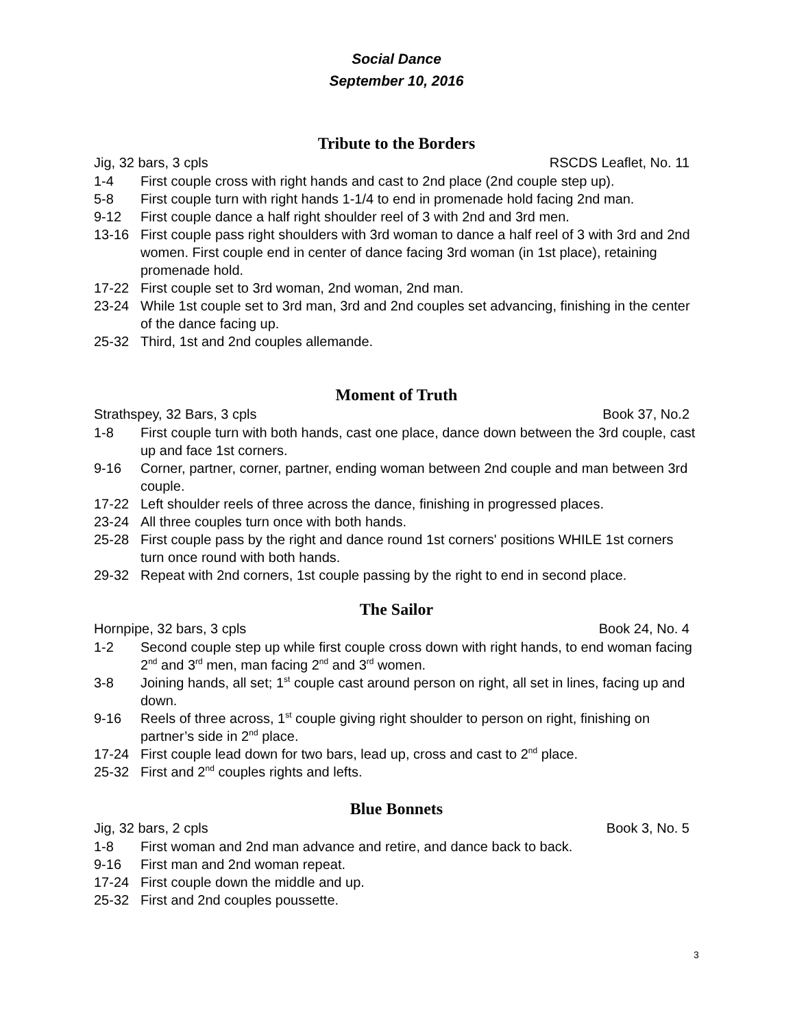Social Dance
September 10, 2016
Tribute to the Borders
Jig, 32 bars, 3 cpls RSCDS Leaflet, No. 11
1-4 First couple cross with right hands and cast to 2nd place (2nd couple step up).
5-8 First couple turn with right hands 1-1/4 to end in promenade hold facing 2nd man.
9-12 First couple dance a half right shoulder reel of 3 with 2nd and 3rd men.
13-16 First couple pass right shoulders with 3rd woman to dance a half reel of 3 with 3rd and 2nd women. First couple end in center of dance facing 3rd woman (in 1st place), retaining promenade hold.
17-22 First couple set to 3rd woman, 2nd woman, 2nd man.
23-24 While 1st couple set to 3rd man, 3rd and 2nd couples set advancing, finishing in the center of the dance facing up.
25-32 Third, 1st and 2nd couples allemande.
Moment of Truth
Strathspey, 32 Bars, 3 cpls Book 37, No.2
1-8 First couple turn with both hands, cast one place, dance down between the 3rd couple, cast up and face 1st corners.
9-16 Corner, partner, corner, partner, ending woman between 2nd couple and man between 3rd couple.
17-22 Left shoulder reels of three across the dance, finishing in progressed places.
23-24 All three couples turn once with both hands.
25-28 First couple pass by the right and dance round 1st corners' positions WHILE 1st corners turn once round with both hands.
29-32 Repeat with 2nd corners, 1st couple passing by the right to end in second place.
The Sailor
Hornpipe, 32 bars, 3 cpls Book 24, No. 4
1-2 Second couple step up while first couple cross down with right hands, to end woman facing 2<sup>nd</sup> and 3<sup>rd</sup> men, man facing 2<sup>nd</sup> and 3<sup>rd</sup> women.
3-8 Joining hands, all set; 1<sup>st</sup> couple cast around person on right, all set in lines, facing up and down.
9-16 Reels of three across, 1<sup>st</sup> couple giving right shoulder to person on right, finishing on partner’s side in 2<sup>nd</sup> place.
17-24 First couple lead down for two bars, lead up, cross and cast to 2<sup>nd</sup> place.
25-32 First and 2<sup>nd</sup> couples rights and lefts.
Blue Bonnets
Jig, 32 bars, 2 cpls Book 3, No. 5
1-8 First woman and 2nd man advance and retire, and dance back to back.
9-16 First man and 2nd woman repeat.
17-24 First couple down the middle and up.
25-32 First and 2nd couples poussette.
3